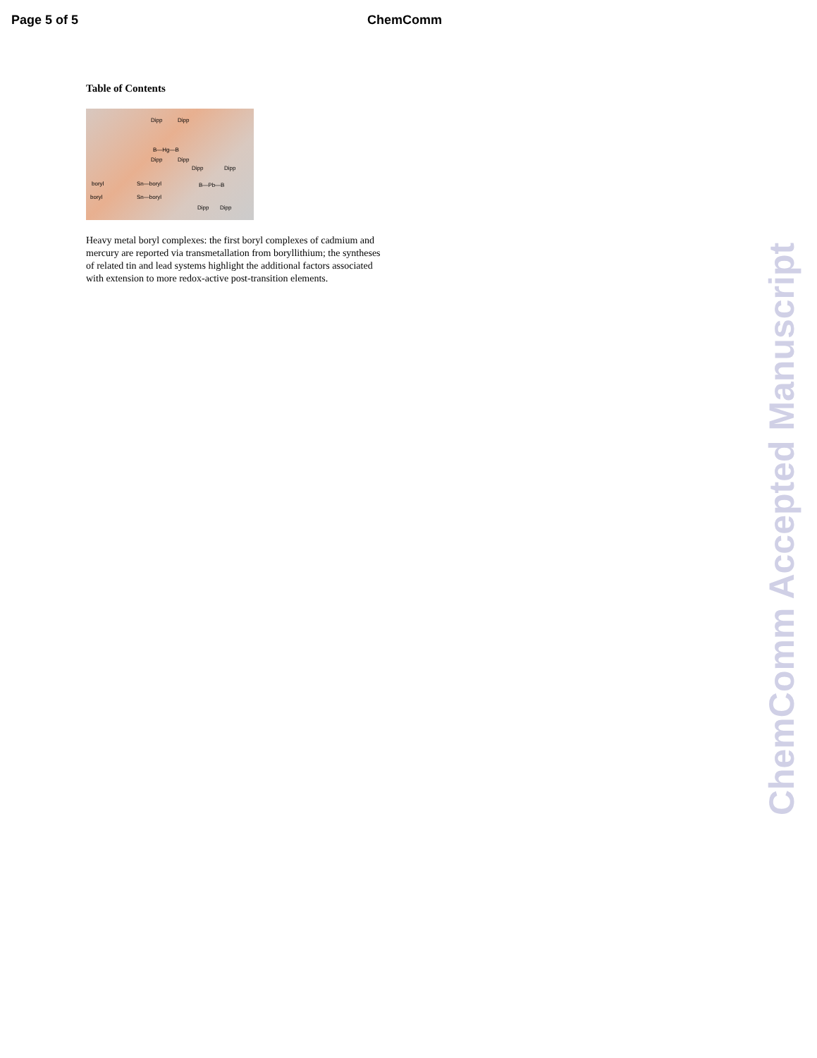Page 5 of 5 ChemComm
Table of Contents
Dipp Dipp
B—Hg—B
Dipp Dipp
Dipp Dipp
boryl Sn—boryl B—Pb—B
boryl Sn—boryl
Dipp Dipp
Heavy metal boryl complexes: the first boryl complexes of cadmium and mercury are reported via transmetallation from boryllithium; the syntheses of related tin and lead systems highlight the additional factors associated with extension to more redox-active post-transition elements.
ChemComm Accepted Manuscript